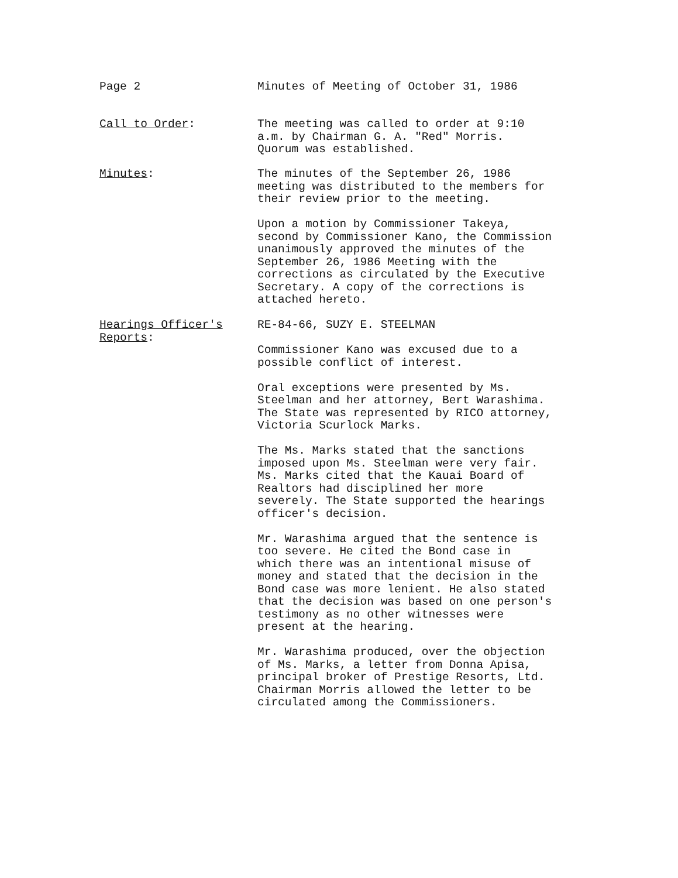Page 2 Minutes of Meeting of October 31, 1986
Call to Order: The meeting was called to order at 9:10
a.m. by Chairman G. A. "Red" Morris.
Quorum was established.
Minutes: The minutes of the September 26, 1986
meeting was distributed to the members for
their review prior to the meeting.
Upon a motion by Commissioner Takeya,
second by Commissioner Kano, the Commission
unanimously approved the minutes of the
September 26, 1986 Meeting with the
corrections as circulated by the Executive
Secretary. A copy of the corrections is
attached hereto.
Hearings Officer's
Reports:
RE-84-66, SUZY E. STEELMAN
Commissioner Kano was excused due to a
possible conflict of interest.
Oral exceptions were presented by Ms.
Steelman and her attorney, Bert Warashima.
The State was represented by RICO attorney,
Victoria Scurlock Marks.
The Ms. Marks stated that the sanctions
imposed upon Ms. Steelman were very fair.
Ms. Marks cited that the Kauai Board of
Realtors had disciplined her more
severely. The State supported the hearings
officer's decision.
Mr. Warashima argued that the sentence is
too severe. He cited the Bond case in
which there was an intentional misuse of
money and stated that the decision in the
Bond case was more lenient. He also stated
that the decision was based on one person's
testimony as no other witnesses were
present at the hearing.
Mr. Warashima produced, over the objection
of Ms. Marks, a letter from Donna Apisa,
principal broker of Prestige Resorts, Ltd.
Chairman Morris allowed the letter to be
circulated among the Commissioners.